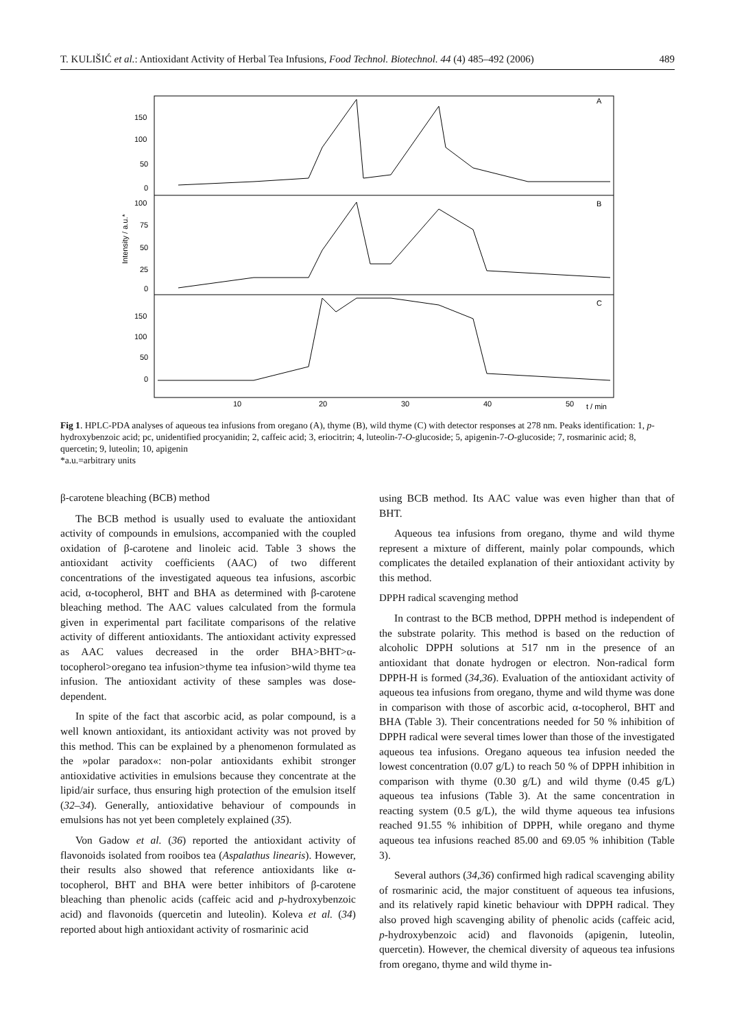T. KULIŠIĆ et al.: Antioxidant Activity of Herbal Tea Infusions, Food Technol. Biotechnol. 44 (4) 485–492 (2006) 489
A
B
C
150
100
50
0
100
75
50
25
0
150
100
50
0
10
20
30
40
50
t / min
Intensity / a.u.*
Fig 1. HPLC-PDA analyses of aqueous tea infusions from oregano (A), thyme (B), wild thyme (C) with detector responses at 278 nm. Peaks identification: 1, p-hydroxybenzoic acid; pc, unidentified procyanidin; 2, caffeic acid; 3, eriocitrin; 4, luteolin-7-O-glucoside; 5, apigenin-7-O-glucoside; 7, rosmarinic acid; 8, quercetin; 9, luteolin; 10, apigenin
*a.u.=arbitrary units
β-carotene bleaching (BCB) method
The BCB method is usually used to evaluate the antioxidant activity of compounds in emulsions, accompanied with the coupled oxidation of β-carotene and linoleic acid. Table 3 shows the antioxidant activity coefficients (AAC) of two different concentrations of the investigated aqueous tea infusions, ascorbic acid, α-tocopherol, BHT and BHA as determined with β-carotene bleaching method. The AAC values calculated from the formula given in experimental part facilitate comparisons of the relative activity of different antioxidants. The antioxidant activity expressed as AAC values decreased in the order BHA>BHT>α-tocopherol>oregano tea infusion>thyme tea infusion>wild thyme tea infusion. The antioxidant activity of these samples was dose-dependent.
In spite of the fact that ascorbic acid, as polar compound, is a well known antioxidant, its antioxidant activity was not proved by this method. This can be explained by a phenomenon formulated as the »polar paradox«: non-polar antioxidants exhibit stronger antioxidative activities in emulsions because they concentrate at the lipid/air surface, thus ensuring high protection of the emulsion itself (32–34). Generally, antioxidative behaviour of compounds in emulsions has not yet been completely explained (35).
Von Gadow et al. (36) reported the antioxidant activity of flavonoids isolated from rooibos tea (Aspalathus linearis). However, their results also showed that reference antioxidants like α-tocopherol, BHT and BHA were better inhibitors of β-carotene bleaching than phenolic acids (caffeic acid and p-hydroxybenzoic acid) and flavonoids (quercetin and luteolin). Koleva et al. (34) reported about high antioxidant activity of rosmarinic acid
using BCB method. Its AAC value was even higher than that of BHT.
Aqueous tea infusions from oregano, thyme and wild thyme represent a mixture of different, mainly polar compounds, which complicates the detailed explanation of their antioxidant activity by this method.
DPPH radical scavenging method
In contrast to the BCB method, DPPH method is independent of the substrate polarity. This method is based on the reduction of alcoholic DPPH solutions at 517 nm in the presence of an antioxidant that donate hydrogen or electron. Non-radical form DPPH-H is formed (34,36). Evaluation of the antioxidant activity of aqueous tea infusions from oregano, thyme and wild thyme was done in comparison with those of ascorbic acid, α-tocopherol, BHT and BHA (Table 3). Their concentrations needed for 50 % inhibition of DPPH radical were several times lower than those of the investigated aqueous tea infusions. Oregano aqueous tea infusion needed the lowest concentration (0.07 g/L) to reach 50 % of DPPH inhibition in comparison with thyme (0.30 g/L) and wild thyme (0.45 g/L) aqueous tea infusions (Table 3). At the same concentration in reacting system (0.5 g/L), the wild thyme aqueous tea infusions reached 91.55 % inhibition of DPPH, while oregano and thyme aqueous tea infusions reached 85.00 and 69.05 % inhibition (Table 3).
Several authors (34,36) confirmed high radical scavenging ability of rosmarinic acid, the major constituent of aqueous tea infusions, and its relatively rapid kinetic behaviour with DPPH radical. They also proved high scavenging ability of phenolic acids (caffeic acid, p-hydroxybenzoic acid) and flavonoids (apigenin, luteolin, quercetin). However, the chemical diversity of aqueous tea infusions from oregano, thyme and wild thyme in-